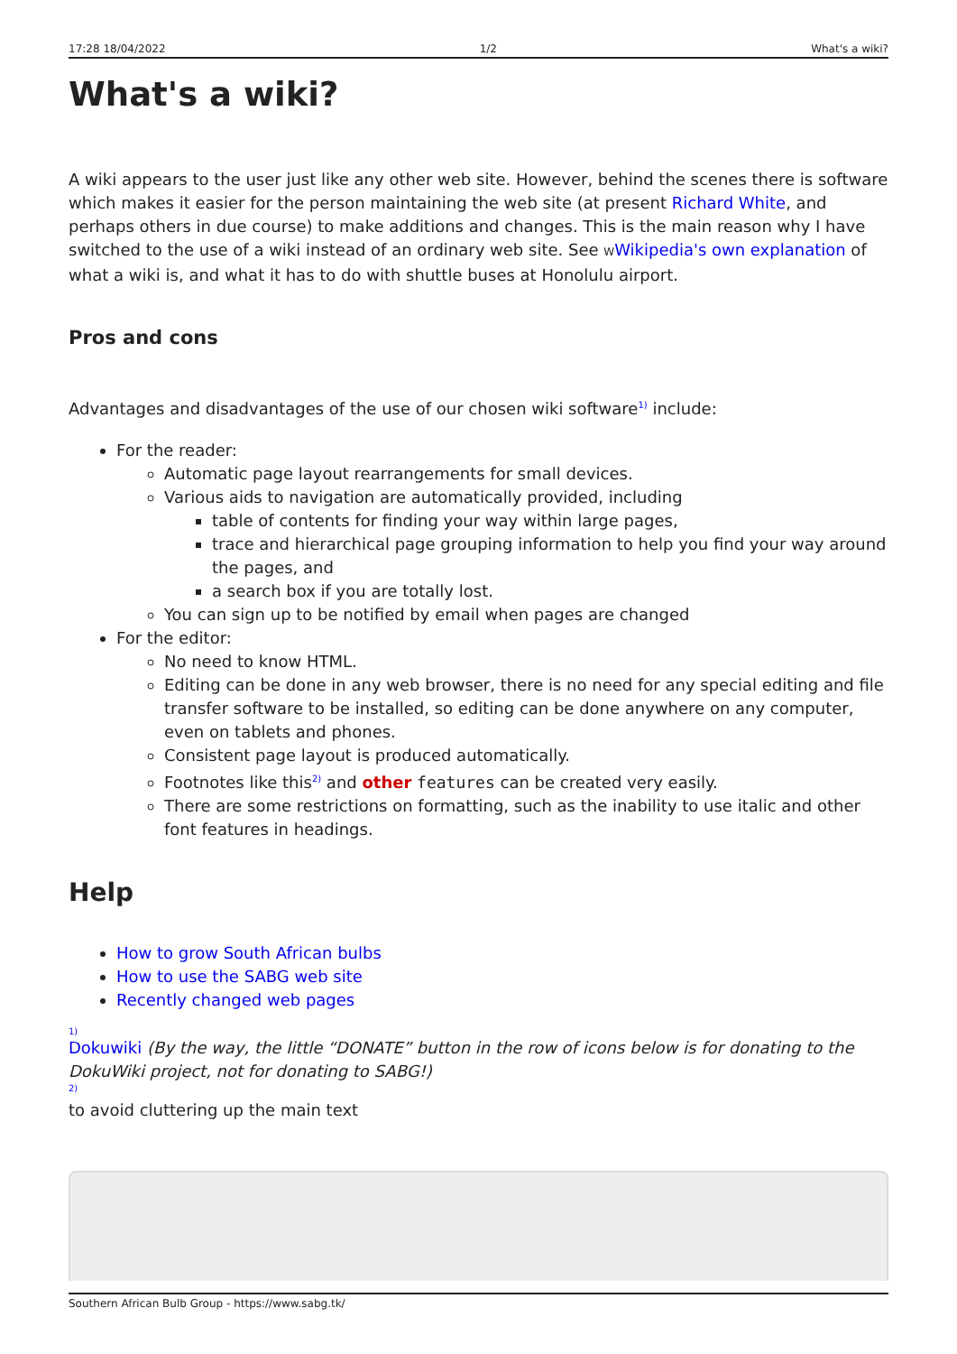17:28 18/04/2022 1/2 What's a wiki?
What's a wiki?
A wiki appears to the user just like any other web site. However, behind the scenes there is software which makes it easier for the person maintaining the web site (at present Richard White, and perhaps others in due course) to make additions and changes. This is the main reason why I have switched to the use of a wiki instead of an ordinary web site. See WWikipedia's own explanation of what a wiki is, and what it has to do with shuttle buses at Honolulu airport.
Pros and cons
Advantages and disadvantages of the use of our chosen wiki software<sup>1)</sup> include:
For the reader:
Automatic page layout rearrangements for small devices.
Various aids to navigation are automatically provided, including
table of contents for finding your way within large pages,
trace and hierarchical page grouping information to help you find your way around the pages, and
a search box if you are totally lost.
You can sign up to be notified by email when pages are changed
For the editor:
No need to know HTML.
Editing can be done in any web browser, there is no need for any special editing and file transfer software to be installed, so editing can be done anywhere on any computer, even on tablets and phones.
Consistent page layout is produced automatically.
Footnotes like this<sup>2)</sup> and other features can be created very easily.
There are some restrictions on formatting, such as the inability to use italic and other font features in headings.
Help
How to grow South African bulbs
How to use the SABG web site
Recently changed web pages
1)
Dokuwiki (By the way, the little “DONATE” button in the row of icons below is for donating to the DokuWiki project, not for donating to SABG!)
2)
to avoid cluttering up the main text
Southern African Bulb Group - https://www.sabg.tk/